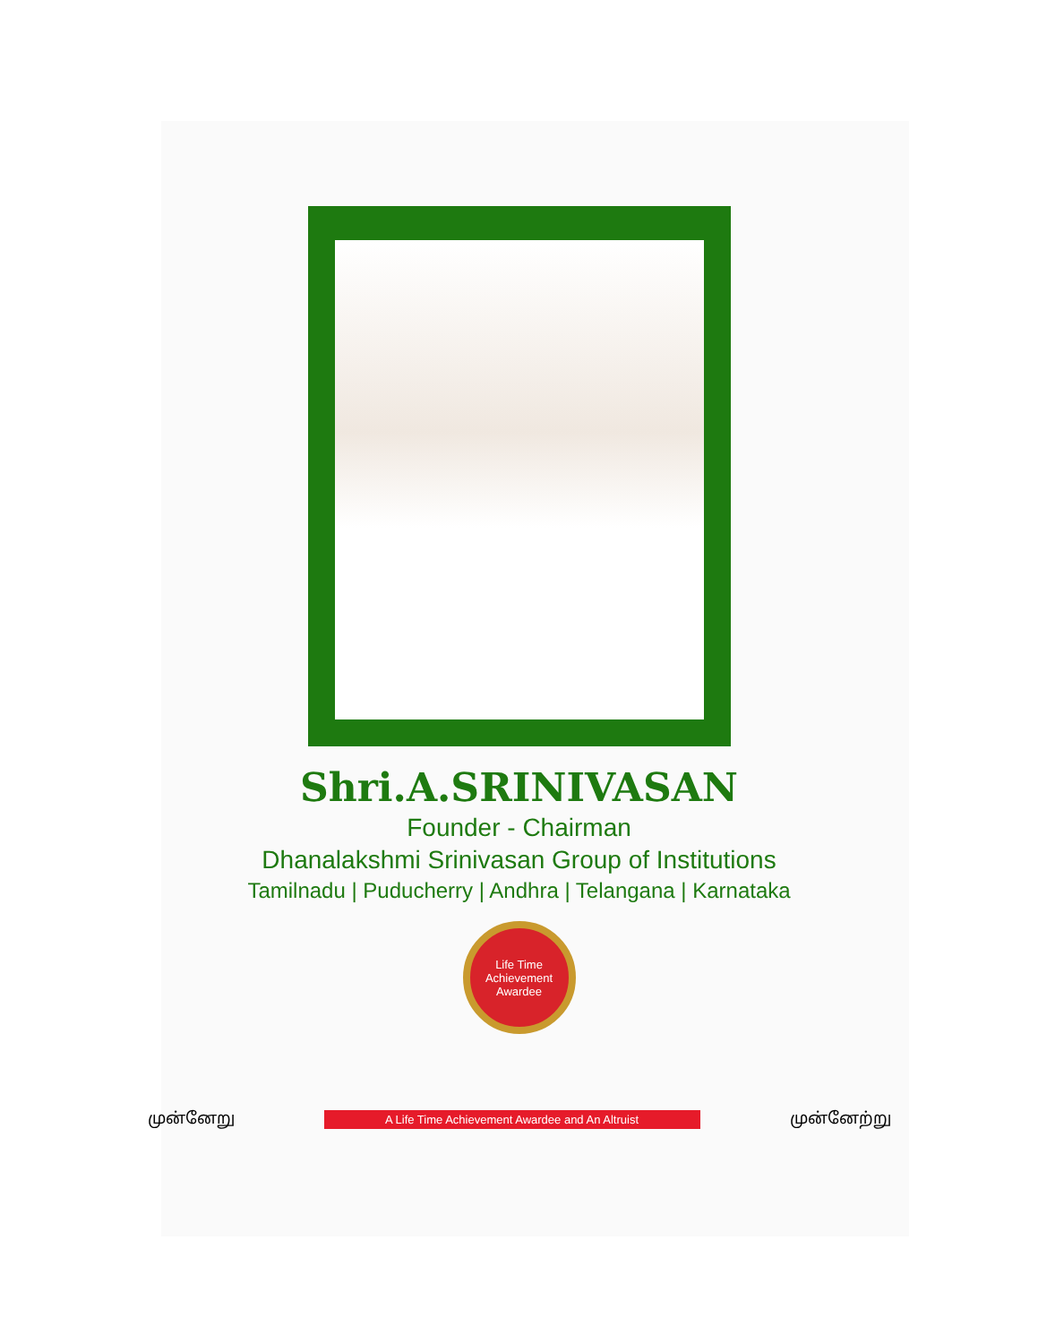Shri.A.SRINIVASAN
Founder - Chairman
Dhanalakshmi Srinivasan Group of Institutions
Tamilnadu | Puducherry | Andhra | Telangana | Karnataka
Life Time
Achievement
Awardee
முன்னேறு
A Life Time Achievement Awardee and An Altruist
முன்னேற்று